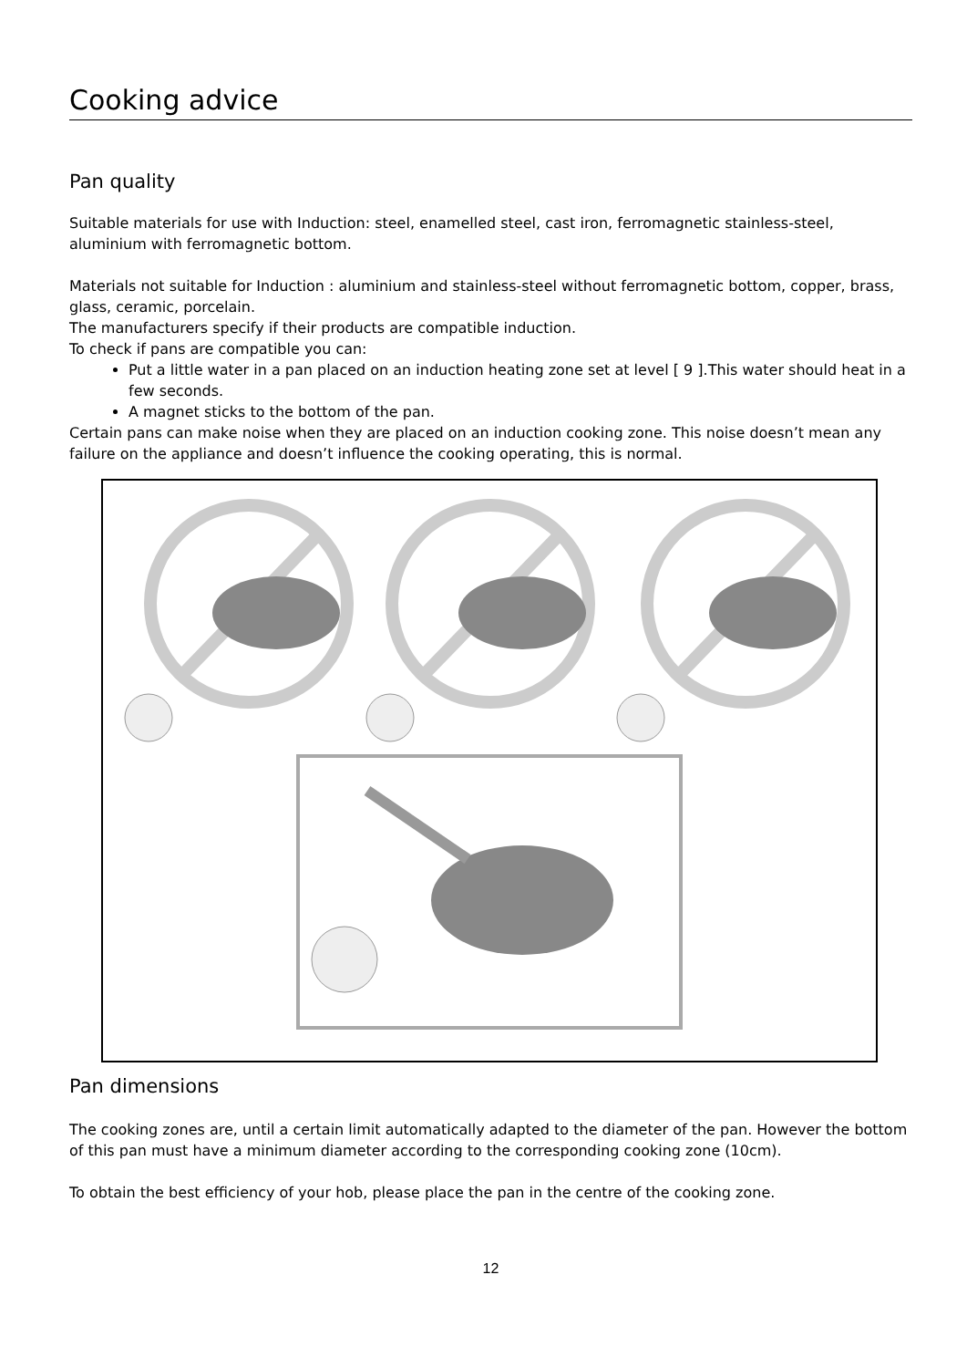Cooking advice
Pan quality
Suitable materials for use with Induction: steel, enamelled steel, cast iron, ferromagnetic stainless-steel, aluminium with ferromagnetic bottom.
Materials not suitable for Induction : aluminium and stainless-steel without ferromagnetic bottom, copper, brass, glass, ceramic, porcelain.
The manufacturers specify if their products are compatible induction.
To check if pans are compatible you can:
Put a little water in a pan placed on an induction heating zone set at level [ 9 ].This water should heat in a few seconds.
A magnet sticks to the bottom of the pan.
Certain pans can make noise when they are placed on an induction cooking zone. This noise doesn’t mean any failure on the appliance and doesn’t influence the cooking operating, this is normal.
Pan dimensions
The cooking zones are, until a certain limit automatically adapted to the diameter of the pan. However the bottom of this pan must have a minimum diameter according to the corresponding cooking zone (10cm).
To obtain the best efficiency of your hob, please place the pan in the centre of the cooking zone.
12